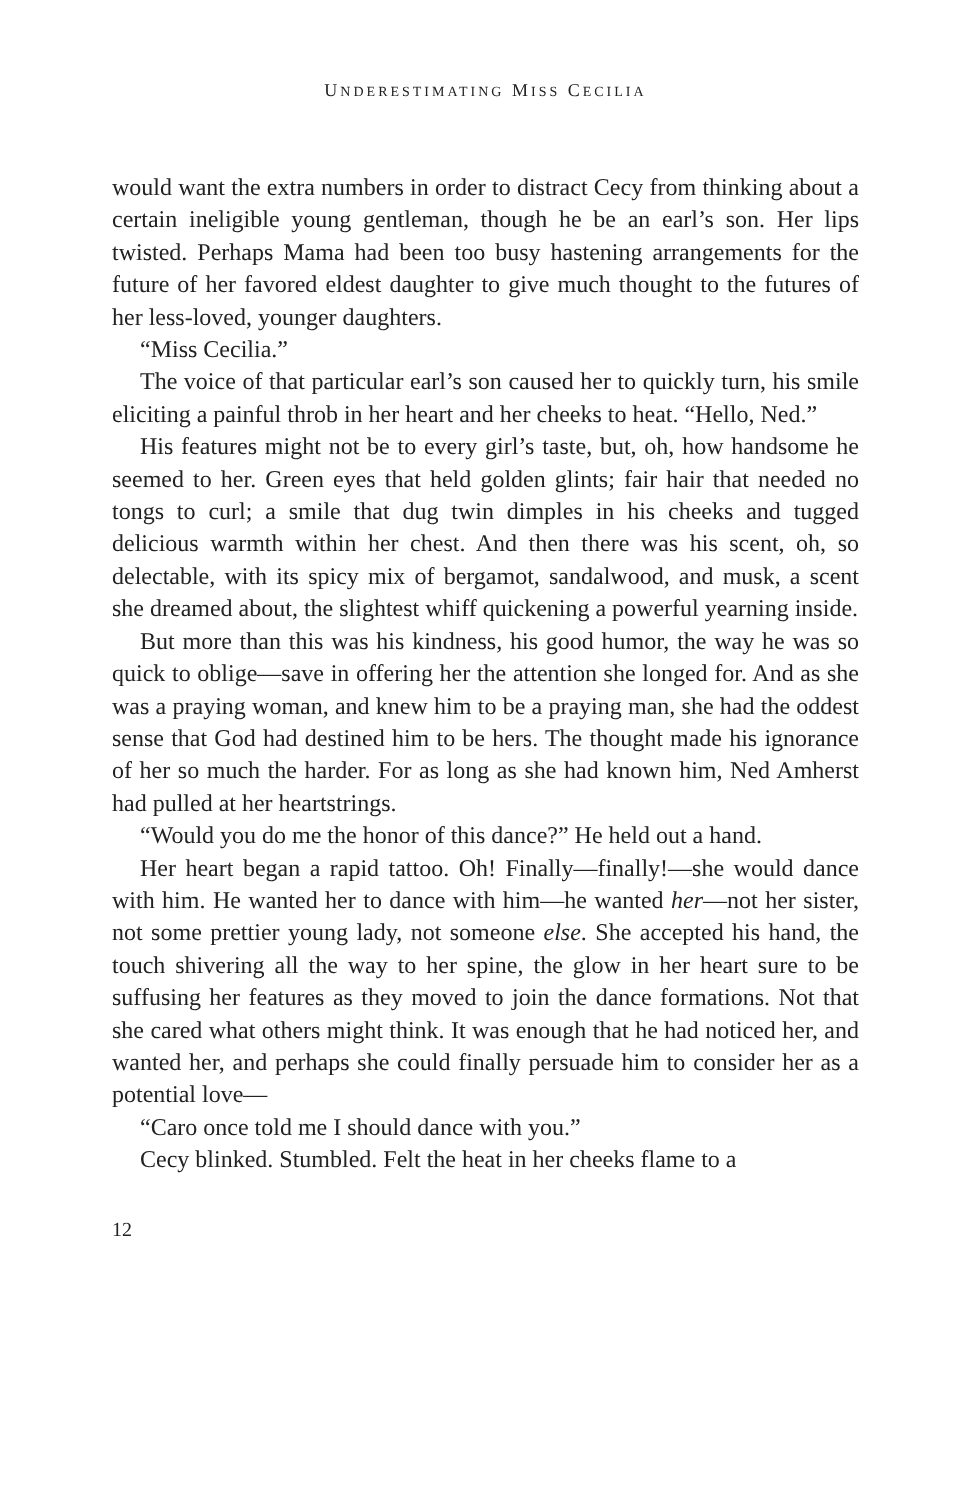UNDERESTIMATING MISS CECILIA
would want the extra numbers in order to distract Cecy from thinking about a certain ineligible young gentleman, though he be an earl’s son. Her lips twisted. Perhaps Mama had been too busy hastening arrangements for the future of her favored eldest daughter to give much thought to the futures of her less-loved, younger daughters.
“Miss Cecilia.”
The voice of that particular earl’s son caused her to quickly turn, his smile eliciting a painful throb in her heart and her cheeks to heat. “Hello, Ned.”
His features might not be to every girl’s taste, but, oh, how handsome he seemed to her. Green eyes that held golden glints; fair hair that needed no tongs to curl; a smile that dug twin dimples in his cheeks and tugged delicious warmth within her chest. And then there was his scent, oh, so delectable, with its spicy mix of bergamot, sandalwood, and musk, a scent she dreamed about, the slightest whiff quickening a powerful yearning inside.
But more than this was his kindness, his good humor, the way he was so quick to oblige—save in offering her the attention she longed for. And as she was a praying woman, and knew him to be a praying man, she had the oddest sense that God had destined him to be hers. The thought made his ignorance of her so much the harder. For as long as she had known him, Ned Amherst had pulled at her heartstrings.
“Would you do me the honor of this dance?” He held out a hand.
Her heart began a rapid tattoo. Oh! Finally—finally!—she would dance with him. He wanted her to dance with him—he wanted her—not her sister, not some prettier young lady, not someone else. She accepted his hand, the touch shivering all the way to her spine, the glow in her heart sure to be suffusing her features as they moved to join the dance formations. Not that she cared what others might think. It was enough that he had noticed her, and wanted her, and perhaps she could finally persuade him to consider her as a potential love—
“Caro once told me I should dance with you.”
Cecy blinked. Stumbled. Felt the heat in her cheeks flame to a
12